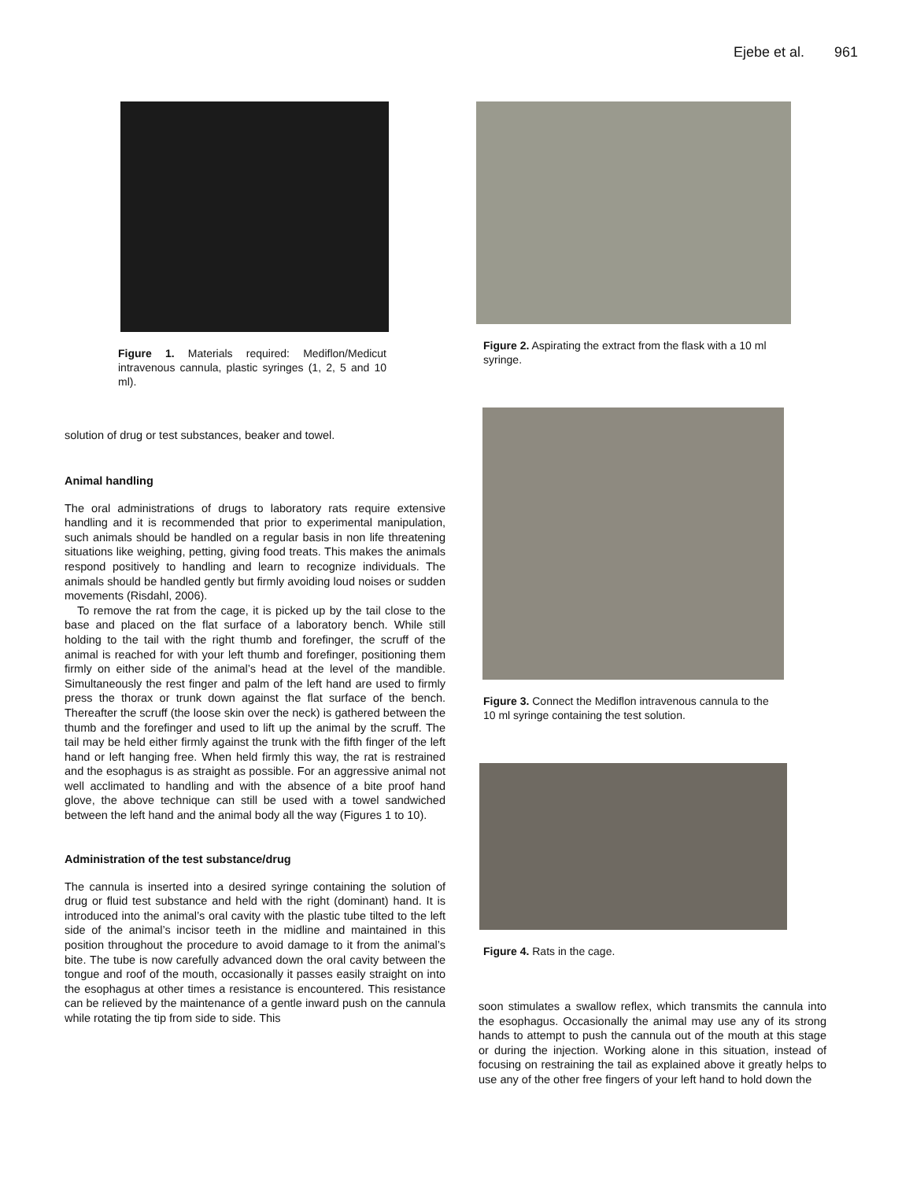Ejebe et al. 961
Figure 1. Materials required: Mediflon/Medicut intravenous cannula, plastic syringes (1, 2, 5 and 10 ml).
solution of drug or test substances, beaker and towel.
Animal handling
The oral administrations of drugs to laboratory rats require extensive handling and it is recommended that prior to experimental manipulation, such animals should be handled on a regular basis in non life threatening situations like weighing, petting, giving food treats. This makes the animals respond positively to handling and learn to recognize individuals. The animals should be handled gently but firmly avoiding loud noises or sudden movements (Risdahl, 2006).
To remove the rat from the cage, it is picked up by the tail close to the base and placed on the flat surface of a laboratory bench. While still holding to the tail with the right thumb and forefinger, the scruff of the animal is reached for with your left thumb and forefinger, positioning them firmly on either side of the animal’s head at the level of the mandible. Simultaneously the rest finger and palm of the left hand are used to firmly press the thorax or trunk down against the flat surface of the bench. Thereafter the scruff (the loose skin over the neck) is gathered between the thumb and the forefinger and used to lift up the animal by the scruff. The tail may be held either firmly against the trunk with the fifth finger of the left hand or left hanging free. When held firmly this way, the rat is restrained and the esophagus is as straight as possible. For an aggressive animal not well acclimated to handling and with the absence of a bite proof hand glove, the above technique can still be used with a towel sandwiched between the left hand and the animal body all the way (Figures 1 to 10).
Administration of the test substance/drug
The cannula is inserted into a desired syringe containing the solution of drug or fluid test substance and held with the right (dominant) hand. It is introduced into the animal’s oral cavity with the plastic tube tilted to the left side of the animal’s incisor teeth in the midline and maintained in this position throughout the procedure to avoid damage to it from the animal’s bite. The tube is now carefully advanced down the oral cavity between the tongue and roof of the mouth, occasionally it passes easily straight on into the esophagus at other times a resistance is encountered. This resistance can be relieved by the maintenance of a gentle inward push on the cannula while rotating the tip from side to side. This
Figure 2. Aspirating the extract from the flask with a 10 ml syringe.
Figure 3. Connect the Mediflon intravenous cannula to the 10 ml syringe containing the test solution.
Figure 4. Rats in the cage.
soon stimulates a swallow reflex, which transmits the cannula into the esophagus. Occasionally the animal may use any of its strong hands to attempt to push the cannula out of the mouth at this stage or during the injection. Working alone in this situation, instead of focusing on restraining the tail as explained above it greatly helps to use any of the other free fingers of your left hand to hold down the